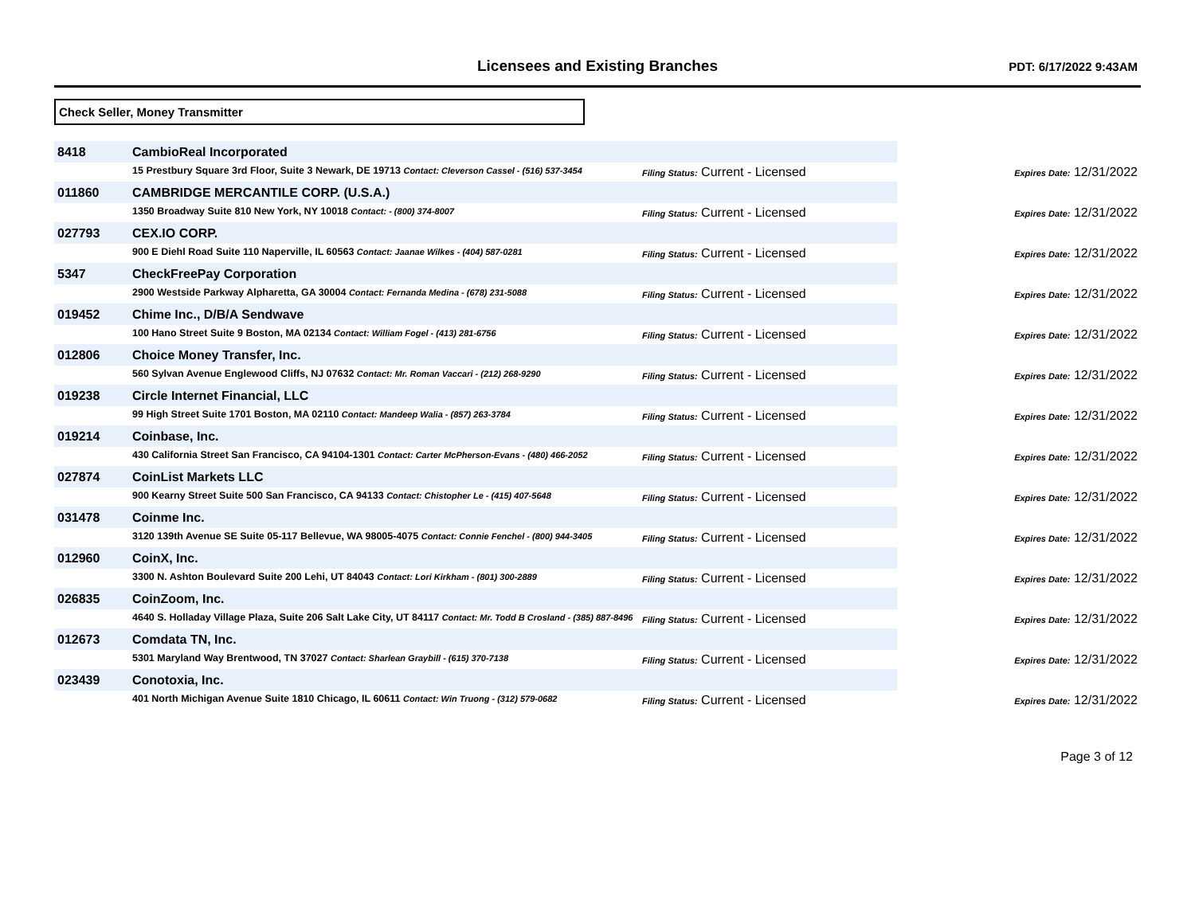Licensees and Existing Branches
PDT: 6/17/2022 9:43AM
Check Seller, Money Transmitter
| 8418 | CambioReal Incorporated | | |
| | 15 Prestbury Square 3rd Floor, Suite 3 Newark, DE 19713 Contact: Cleverson Cassel - (516) 537-3454 | Filing Status: Current - Licensed | Expires Date: 12/31/2022 |
| 011860 | CAMBRIDGE MERCANTILE CORP. (U.S.A.) | | |
| | 1350 Broadway Suite 810 New York, NY 10018 Contact: - (800) 374-8007 | Filing Status: Current - Licensed | Expires Date: 12/31/2022 |
| 027793 | CEX.IO CORP. | | |
| | 900 E Diehl Road Suite 110 Naperville, IL 60563 Contact: Jaanae Wilkes - (404) 587-0281 | Filing Status: Current - Licensed | Expires Date: 12/31/2022 |
| 5347 | CheckFreePay Corporation | | |
| | 2900 Westside Parkway Alpharetta, GA 30004 Contact: Fernanda Medina - (678) 231-5088 | Filing Status: Current - Licensed | Expires Date: 12/31/2022 |
| 019452 | Chime Inc., D/B/A Sendwave | | |
| | 100 Hano Street Suite 9 Boston, MA 02134 Contact: William Fogel - (413) 281-6756 | Filing Status: Current - Licensed | Expires Date: 12/31/2022 |
| 012806 | Choice Money Transfer, Inc. | | |
| | 560 Sylvan Avenue Englewood Cliffs, NJ 07632 Contact: Mr. Roman Vaccari - (212) 268-9290 | Filing Status: Current - Licensed | Expires Date: 12/31/2022 |
| 019238 | Circle Internet Financial, LLC | | |
| | 99 High Street Suite 1701 Boston, MA 02110 Contact: Mandeep Walia - (857) 263-3784 | Filing Status: Current - Licensed | Expires Date: 12/31/2022 |
| 019214 | Coinbase, Inc. | | |
| | 430 California Street San Francisco, CA 94104-1301 Contact: Carter McPherson-Evans - (480) 466-2052 | Filing Status: Current - Licensed | Expires Date: 12/31/2022 |
| 027874 | CoinList Markets LLC | | |
| | 900 Kearny Street Suite 500 San Francisco, CA 94133 Contact: Chistopher Le - (415) 407-5648 | Filing Status: Current - Licensed | Expires Date: 12/31/2022 |
| 031478 | Coinme Inc. | | |
| | 3120 139th Avenue SE Suite 05-117 Bellevue, WA 98005-4075 Contact: Connie Fenchel - (800) 944-3405 | Filing Status: Current - Licensed | Expires Date: 12/31/2022 |
| 012960 | CoinX, Inc. | | |
| | 3300 N. Ashton Boulevard Suite 200 Lehi, UT 84043 Contact: Lori Kirkham - (801) 300-2889 | Filing Status: Current - Licensed | Expires Date: 12/31/2022 |
| 026835 | CoinZoom, Inc. | | |
| | 4640 S. Holladay Village Plaza, Suite 206 Salt Lake City, UT 84117 Contact: Mr. Todd B Crosland - (385) 887-8496 | Filing Status: Current - Licensed | Expires Date: 12/31/2022 |
| 012673 | Comdata TN, Inc. | | |
| | 5301 Maryland Way Brentwood, TN 37027 Contact: Sharlean Graybill - (615) 370-7138 | Filing Status: Current - Licensed | Expires Date: 12/31/2022 |
| 023439 | Conotoxia, Inc. | | |
| | 401 North Michigan Avenue Suite 1810 Chicago, IL 60611 Contact: Win Truong - (312) 579-0682 | Filing Status: Current - Licensed | Expires Date: 12/31/2022 |
Page 3 of 12